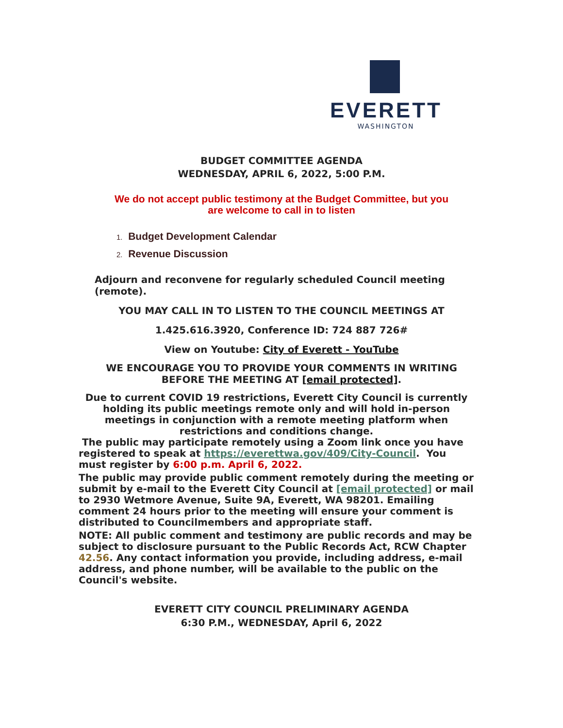EVERETT
WASHINGTON
BUDGET COMMITTEE AGENDA
WEDNESDAY, APRIL 6, 2022, 5:00 P.M.
We do not accept public testimony at the Budget Committee, but you
are welcome to call in to listen
1. Budget Development Calendar
2. Revenue Discussion
Adjourn and reconvene for regularly scheduled Council meeting
(remote).
YOU MAY CALL IN TO LISTEN TO THE COUNCIL MEETINGS AT
1.425.616.3920, Conference ID: 724 887 726#
View on Youtube: City of Everett - YouTube
WE ENCOURAGE YOU TO PROVIDE YOUR COMMENTS IN WRITING
BEFORE THE MEETING AT [email protected].
Due to current COVID 19 restrictions, Everett City Council is currently holding its public meetings remote only and will hold in-person meetings in conjunction with a remote meeting platform when restrictions and conditions change.
The public may participate remotely using a Zoom link once you have registered to speak at https://everettwa.gov/409/City-Council. You must register by 6:00 p.m. April 6, 2022.
The public may provide public comment remotely during the meeting or submit by e-mail to the Everett City Council at [email protected] or mail to 2930 Wetmore Avenue, Suite 9A, Everett, WA 98201. Emailing comment 24 hours prior to the meeting will ensure your comment is distributed to Councilmembers and appropriate staff.
NOTE: All public comment and testimony are public records and may be subject to disclosure pursuant to the Public Records Act, RCW Chapter 42.56. Any contact information you provide, including address, e-mail address, and phone number, will be available to the public on the Council's website.
EVERETT CITY COUNCIL PRELIMINARY AGENDA
6:30 P.M., WEDNESDAY, April 6, 2022